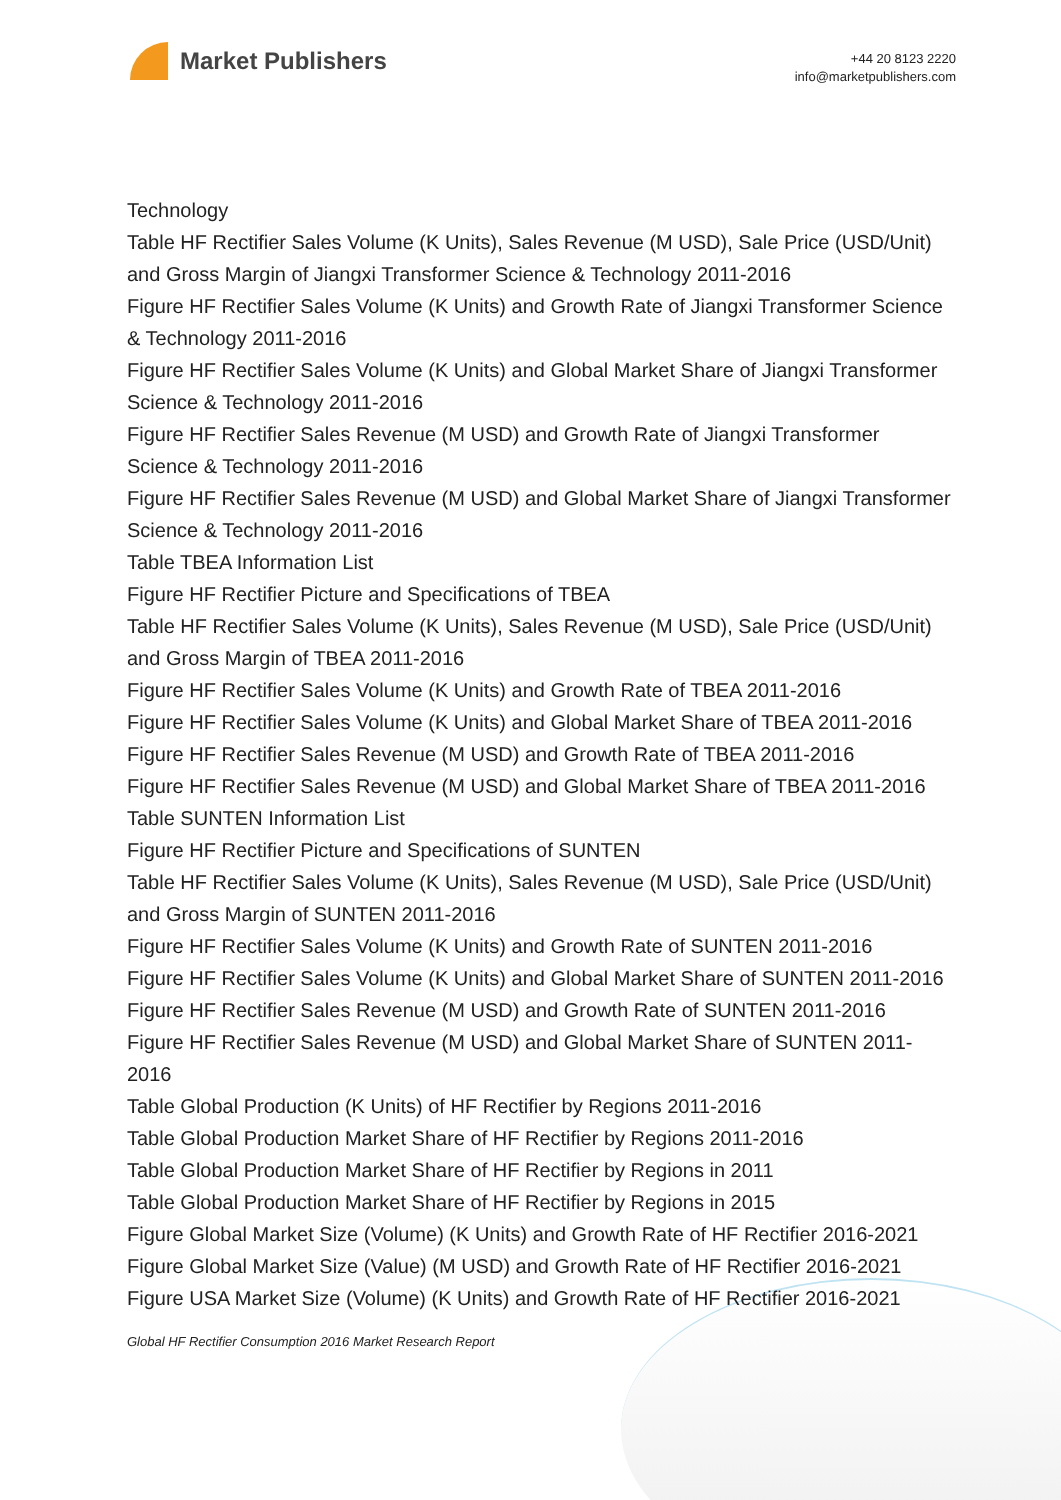Market Publishers
+44 20 8123 2220
info@marketpublishers.com
Technology
Table HF Rectifier Sales Volume (K Units), Sales Revenue (M USD), Sale Price (USD/Unit) and Gross Margin of Jiangxi Transformer Science & Technology 2011-2016
Figure HF Rectifier Sales Volume (K Units) and Growth Rate of Jiangxi Transformer Science & Technology 2011-2016
Figure HF Rectifier Sales Volume (K Units) and Global Market Share of Jiangxi Transformer Science & Technology 2011-2016
Figure HF Rectifier Sales Revenue (M USD) and Growth Rate of Jiangxi Transformer Science & Technology 2011-2016
Figure HF Rectifier Sales Revenue (M USD) and Global Market Share of Jiangxi Transformer Science & Technology 2011-2016
Table TBEA Information List
Figure HF Rectifier Picture and Specifications of TBEA
Table HF Rectifier Sales Volume (K Units), Sales Revenue (M USD), Sale Price (USD/Unit) and Gross Margin of TBEA 2011-2016
Figure HF Rectifier Sales Volume (K Units) and Growth Rate of TBEA 2011-2016
Figure HF Rectifier Sales Volume (K Units) and Global Market Share of TBEA 2011-2016
Figure HF Rectifier Sales Revenue (M USD) and Growth Rate of TBEA 2011-2016
Figure HF Rectifier Sales Revenue (M USD) and Global Market Share of TBEA 2011-2016
Table SUNTEN Information List
Figure HF Rectifier Picture and Specifications of SUNTEN
Table HF Rectifier Sales Volume (K Units), Sales Revenue (M USD), Sale Price (USD/Unit) and Gross Margin of SUNTEN 2011-2016
Figure HF Rectifier Sales Volume (K Units) and Growth Rate of SUNTEN 2011-2016
Figure HF Rectifier Sales Volume (K Units) and Global Market Share of SUNTEN 2011-2016
Figure HF Rectifier Sales Revenue (M USD) and Growth Rate of SUNTEN 2011-2016
Figure HF Rectifier Sales Revenue (M USD) and Global Market Share of SUNTEN 2011-2016
Table Global Production (K Units) of HF Rectifier by Regions 2011-2016
Table Global Production Market Share of HF Rectifier by Regions 2011-2016
Table Global Production Market Share of HF Rectifier by Regions in 2011
Table Global Production Market Share of HF Rectifier by Regions in 2015
Figure Global Market Size (Volume) (K Units) and Growth Rate of HF Rectifier 2016-2021
Figure Global Market Size (Value) (M USD) and Growth Rate of HF Rectifier 2016-2021
Figure USA Market Size (Volume) (K Units) and Growth Rate of HF Rectifier 2016-2021
Global HF Rectifier Consumption 2016 Market Research Report